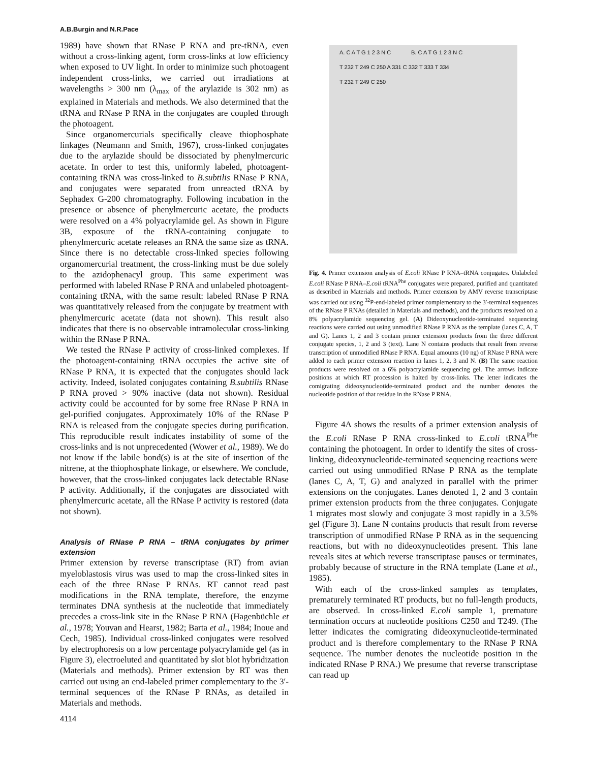A.B.Burgin and N.R.Pace
1989) have shown that RNase P RNA and pre-tRNA, even without a cross-linking agent, form cross-links at low efficiency when exposed to UV light. In order to minimize such photoagent independent cross-links, we carried out irradiations at wavelengths > 300 nm (λ<sub>max</sub> of the arylazide is 302 nm) as explained in Materials and methods. We also determined that the tRNA and RNase P RNA in the conjugates are coupled through the photoagent.
Since organomercurials specifically cleave thiophosphate linkages (Neumann and Smith, 1967), cross-linked conjugates due to the arylazide should be dissociated by phenylmercuric acetate. In order to test this, uniformly labeled, photoagent-containing tRNA was cross-linked to B.subtilis RNase P RNA, and conjugates were separated from unreacted tRNA by Sephadex G-200 chromatography. Following incubation in the presence or absence of phenylmercuric acetate, the products were resolved on a 4% polyacrylamide gel. As shown in Figure 3B, exposure of the tRNA-containing conjugate to phenylmercuric acetate releases an RNA the same size as tRNA. Since there is no detectable cross-linked species following organomercurial treatment, the cross-linking must be due solely to the azidophenacyl group. This same experiment was performed with labeled RNase P RNA and unlabeled photoagent-containing tRNA, with the same result: labeled RNase P RNA was quantitatively released from the conjugate by treatment with phenylmercuric acetate (data not shown). This result also indicates that there is no observable intramolecular cross-linking within the RNase P RNA.
We tested the RNase P activity of cross-linked complexes. If the photoagent-containing tRNA occupies the active site of RNase P RNA, it is expected that the conjugates should lack activity. Indeed, isolated conjugates containing B.subtilis RNase P RNA proved > 90% inactive (data not shown). Residual activity could be accounted for by some free RNase P RNA in gel-purified conjugates. Approximately 10% of the RNase P RNA is released from the conjugate species during purification. This reproducible result indicates instability of some of the cross-links and is not unprecedented (Wower et al., 1989). We do not know if the labile bond(s) is at the site of insertion of the nitrene, at the thiophosphate linkage, or elsewhere. We conclude, however, that the cross-linked conjugates lack detectable RNase P activity. Additionally, if the conjugates are dissociated with phenylmercuric acetate, all the RNase P activity is restored (data not shown).
Analysis of RNase P RNA – tRNA conjugates by primer extension
Primer extension by reverse transcriptase (RT) from avian myeloblastosis virus was used to map the cross-linked sites in each of the three RNase P RNAs. RT cannot read past modifications in the RNA template, therefore, the enzyme terminates DNA synthesis at the nucleotide that immediately precedes a cross-link site in the RNase P RNA (Hagenbüchle et al., 1978; Youvan and Hearst, 1982; Barta et al., 1984; Inoue and Cech, 1985). Individual cross-linked conjugates were resolved by electrophoresis on a low percentage polyacrylamide gel (as in Figure 3), electroeluted and quantitated by slot blot hybridization (Materials and methods). Primer extension by RT was then carried out using an end-labeled primer complementary to the 3′-terminal sequences of the RNase P RNAs, as detailed in Materials and methods.
4114
A. C A T G 1 2 3 N C B. C A T G 1 2 3 N C
T 232 T 249 C 250 A 331 C 332 T 333 T 334
T 232 T 249 C 250
Fig. 4. Primer extension analysis of E.coli RNase P RNA–tRNA conjugates. Unlabeled E.coli RNase P RNA–E.coli tRNA<sup>Phe</sup> conjugates were prepared, purified and quantitated as described in Materials and methods. Primer extension by AMV reverse transcriptase was carried out using <sup>32</sup>P-end-labeled primer complementary to the 3′-terminal sequences of the RNase P RNAs (detailed in Materials and methods), and the products resolved on a 8% polyacrylamide sequencing gel. (A) Dideoxynucleotide-terminated sequencing reactions were carried out using unmodified RNase P RNA as the template (lanes C, A, T and G). Lanes 1, 2 and 3 contain primer extension products from the three different conjugate species, 1, 2 and 3 (text). Lane N contains products that result from reverse transcription of unmodified RNase P RNA. Equal amounts (10 ng) of RNase P RNA were added to each primer extension reaction in lanes 1, 2, 3 and N. (B) The same reaction products were resolved on a 6% polyacrylamide sequencing gel. The arrows indicate positions at which RT procession is halted by cross-links. The letter indicates the comigrating dideoxynucleotide-terminated product and the number denotes the nucleotide position of that residue in the RNase P RNA.
Figure 4A shows the results of a primer extension analysis of the E.coli RNase P RNA cross-linked to E.coli tRNA<sup>Phe</sup> containing the photoagent. In order to identify the sites of cross-linking, dideoxynucleotide-terminated sequencing reactions were carried out using unmodified RNase P RNA as the template (lanes C, A, T, G) and analyzed in parallel with the primer extensions on the conjugates. Lanes denoted 1, 2 and 3 contain primer extension products from the three conjugates. Conjugate 1 migrates most slowly and conjugate 3 most rapidly in a 3.5% gel (Figure 3). Lane N contains products that result from reverse transcription of unmodified RNase P RNA as in the sequencing reactions, but with no dideoxynucleotides present. This lane reveals sites at which reverse transcriptase pauses or terminates, probably because of structure in the RNA template (Lane et al., 1985).
With each of the cross-linked samples as templates, prematurely terminated RT products, but no full-length products, are observed. In cross-linked E.coli sample 1, premature termination occurs at nucleotide positions C250 and T249. (The letter indicates the comigrating dideoxynucleotide-terminated product and is therefore complementary to the RNase P RNA sequence. The number denotes the nucleotide position in the indicated RNase P RNA.) We presume that reverse transcriptase can read up